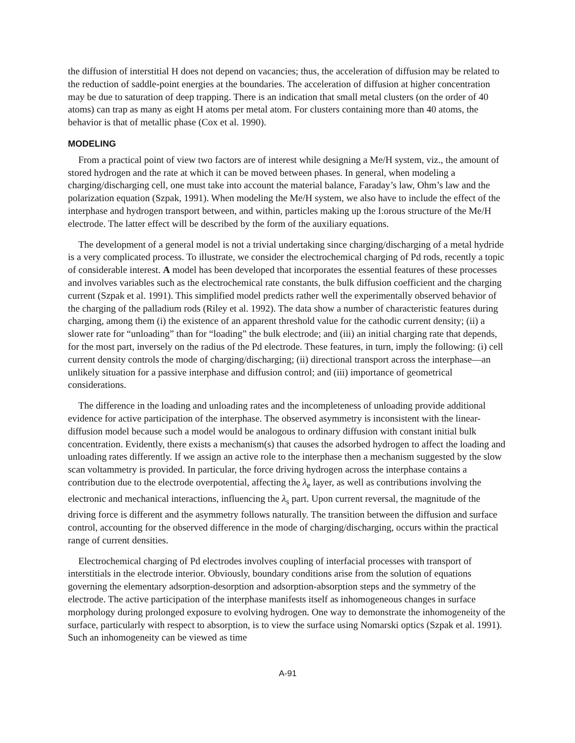the diffusion of interstitial H does not depend on vacancies; thus, the acceleration of diffusion may be related to the reduction of saddle-point energies at the boundaries. The acceleration of diffusion at higher concentration may be due to saturation of deep trapping. There is an indication that small metal clusters (on the order of 40 atoms) can trap as many as eight H atoms per metal atom. For clusters containing more than 40 atoms, the behavior is that of metallic phase (Cox et al. 1990).
MODELING
From a practical point of view two factors are of interest while designing a Me/H system, viz., the amount of stored hydrogen and the rate at which it can be moved between phases. In general, when modeling a charging/discharging cell, one must take into account the material balance, Faraday’s law, Ohm’s law and the polarization equation (Szpak, 1991). When modeling the Me/H system, we also have to include the effect of the interphase and hydrogen transport between, and within, particles making up the I:orous structure of the Me/H electrode. The latter effect will be described by the form of the auxiliary equations.
The development of a general model is not a trivial undertaking since charging/discharging of a metal hydride is a very complicated process. To illustrate, we consider the electrochemical charging of Pd rods, recently a topic of considerable interest. A model has been developed that incorporates the essential features of these processes and involves variables such as the electrochemical rate constants, the bulk diffusion coefficient and the charging current (Szpak et al. 1991). This simplified model predicts rather well the experimentally observed behavior of the charging of the palladium rods (Riley et al. 1992). The data show a number of characteristic features during charging, among them (i) the existence of an apparent threshold value for the cathodic current density; (ii) a slower rate for “unloading” than for “loading” the bulk electrode; and (iii) an initial charging rate that depends, for the most part, inversely on the radius of the Pd electrode. These features, in turn, imply the following: (i) cell current density controls the mode of charging/discharging; (ii) directional transport across the interphase—an unlikely situation for a passive interphase and diffusion control; and (iii) importance of geometrical considerations.
The difference in the loading and unloading rates and the incompleteness of unloading provide additional evidence for active participation of the interphase. The observed asymmetry is inconsistent with the linear-diffusion model because such a model would be analogous to ordinary diffusion with constant initial bulk concentration. Evidently, there exists a mechanism(s) that causes the adsorbed hydrogen to affect the loading and unloading rates differently. If we assign an active role to the interphase then a mechanism suggested by the slow scan voltammetry is provided. In particular, the force driving hydrogen across the interphase contains a contribution due to the electrode overpotential, affecting the λ<sub>e</sub> layer, as well as contributions involving the electronic and mechanical interactions, influencing the λ<sub>s</sub> part. Upon current reversal, the magnitude of the driving force is different and the asymmetry follows naturally. The transition between the diffusion and surface control, accounting for the observed difference in the mode of charging/discharging, occurs within the practical range of current densities.
Electrochemical charging of Pd electrodes involves coupling of interfacial processes with transport of interstitials in the electrode interior. Obviously, boundary conditions arise from the solution of equations governing the elementary adsorption-desorption and adsorption-absorption steps and the symmetry of the electrode. The active participation of the interphase manifests itself as inhomogeneous changes in surface morphology during prolonged exposure to evolving hydrogen. One way to demonstrate the inhomogeneity of the surface, particularly with respect to absorption, is to view the surface using Nomarski optics (Szpak et al. 1991). Such an inhomogeneity can be viewed as time
A-91